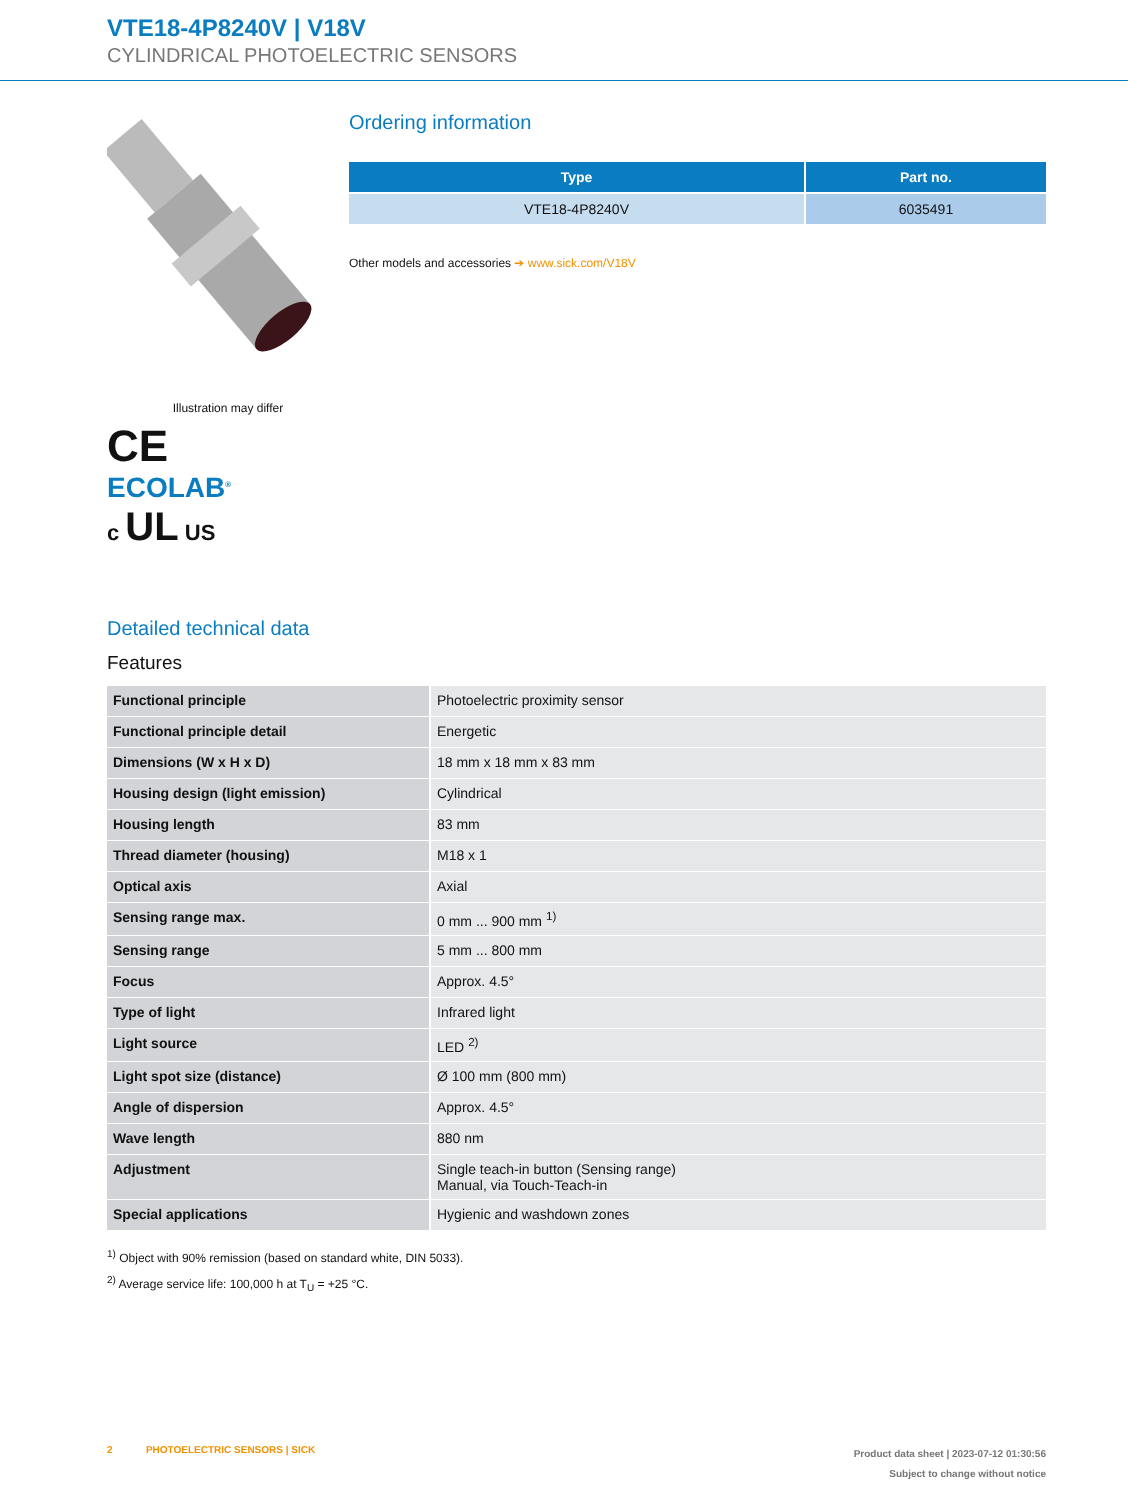VTE18-4P8240V | V18V
CYLINDRICAL PHOTOELECTRIC SENSORS
Illustration may differ
CE
ECOLAB<sup>®</sup>
c UL US
Ordering information
| Type | Part no. |
| --- | --- |
| VTE18-4P8240V | 6035491 |
Other models and accessories ➔ www.sick.com/V18V
Detailed technical data
Features
| Functional principle | Photoelectric proximity sensor |
| Functional principle detail | Energetic |
| Dimensions (W x H x D) | 18 mm x 18 mm x 83 mm |
| Housing design (light emission) | Cylindrical |
| Housing length | 83 mm |
| Thread diameter (housing) | M18 x 1 |
| Optical axis | Axial |
| Sensing range max. | 0 mm ... 900 mm <sup>1)</sup> |
| Sensing range | 5 mm ... 800 mm |
| Focus | Approx. 4.5° |
| Type of light | Infrared light |
| Light source | LED <sup>2)</sup> |
| Light spot size (distance) | Ø 100 mm (800 mm) |
| Angle of dispersion | Approx. 4.5° |
| Wave length | 880 nm |
| Adjustment | Single teach-in button (Sensing range) Manual, via Touch-Teach-in |
| Special applications | Hygienic and washdown zones |
<sup>1)</sup> Object with 90% remission (based on standard white, DIN 5033).
<sup>2)</sup> Average service life: 100,000 h at T<sub>U</sub> = +25 °C.
2 PHOTOELECTRIC SENSORS | SICK
Product data sheet | 2023-07-12 01:30:56
Subject to change without notice